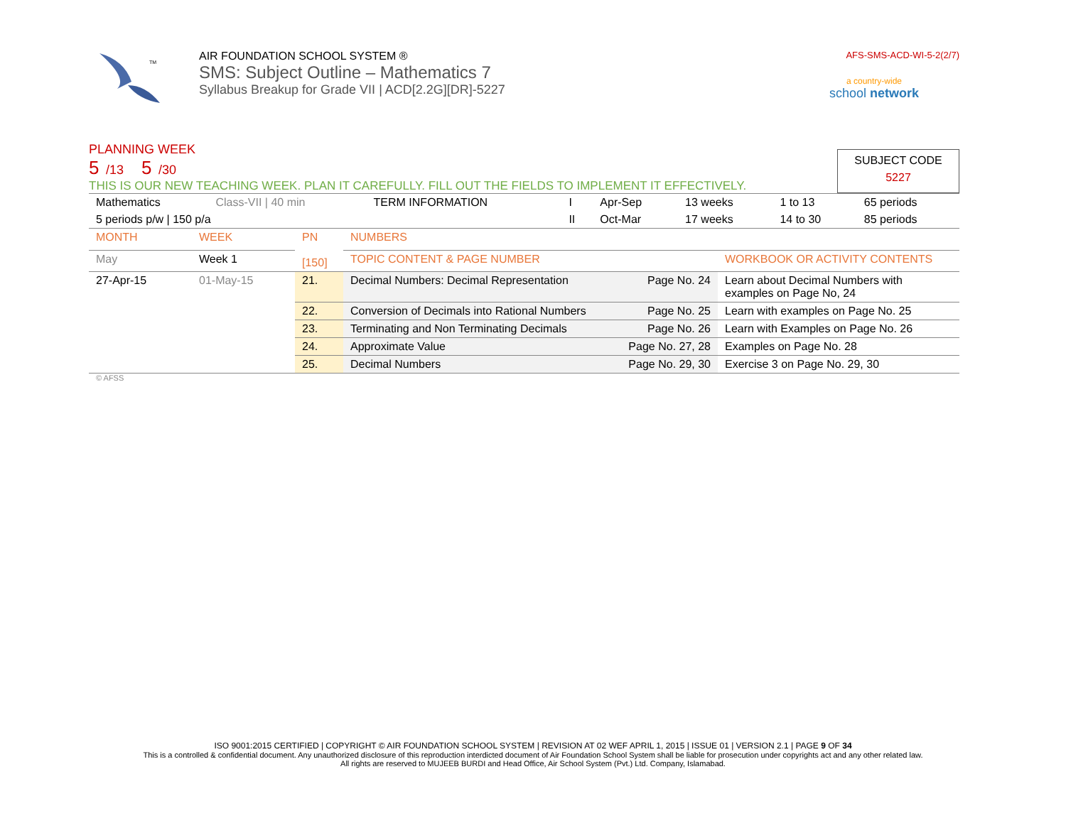TM
AIR FOUNDATION SCHOOL SYSTEM ®
SMS: Subject Outline – Mathematics 7
Syllabus Breakup for Grade VII | ACD[2.2G][DR]-5227
AFS-SMS-ACD-WI-5-2(2/7)
a country-wide
school network
PLANNING WEEK
5 /13 5 /30
THIS IS OUR NEW TEACHING WEEK. PLAN IT CAREFULLY. FILL OUT THE FIELDS TO IMPLEMENT IT EFFECTIVELY.
SUBJECT CODE
5227
| Mathematics | Class-VII / 40 min | TERM INFORMATION | I | Apr-Sep | 13 weeks | 1 to 13 | 65 periods |
| 5 periods p/w / 150 p/a | | | II | Oct-Mar | 17 weeks | 14 to 30 | 85 periods |
| MONTH | WEEK | PN [150] | NUMBERS | |
| May | Week 1 | | TOPIC CONTENT & PAGE NUMBER | WORKBOOK OR ACTIVITY CONTENTS |
| 27-Apr-15 | 01-May-15 | 21. | Decimal Numbers: Decimal Representation Page No. 24 | Learn about Decimal Numbers with examples on Page No, 24 |
| | | 22. | Conversion of Decimals into Rational Numbers Page No. 25 | Learn with examples on Page No. 25 |
| | | 23. | Terminating and Non Terminating Decimals Page No. 26 | Learn with Examples on Page No. 26 |
| | | 24. | Approximate Value Page No. 27, 28 | Examples on Page No. 28 |
| | | 25. | Decimal Numbers Page No. 29, 30 | Exercise 3 on Page No. 29, 30 |
© AFSS
ISO 9001:2015 CERTIFIED | COPYRIGHT © AIR FOUNDATION SCHOOL SYSTEM | REVISION AT 02 WEF APRIL 1, 2015 | ISSUE 01 | VERSION 2.1 | PAGE 9 OF 34
This is a controlled & confidential document. Any unauthorized disclosure of this reproduction interdicted document of Air Foundation School System shall be liable for prosecution under copyrights act and any other related law.
All rights are reserved to MUJEEB BURDI and Head Office, Air School System (Pvt.) Ltd. Company, Islamabad.